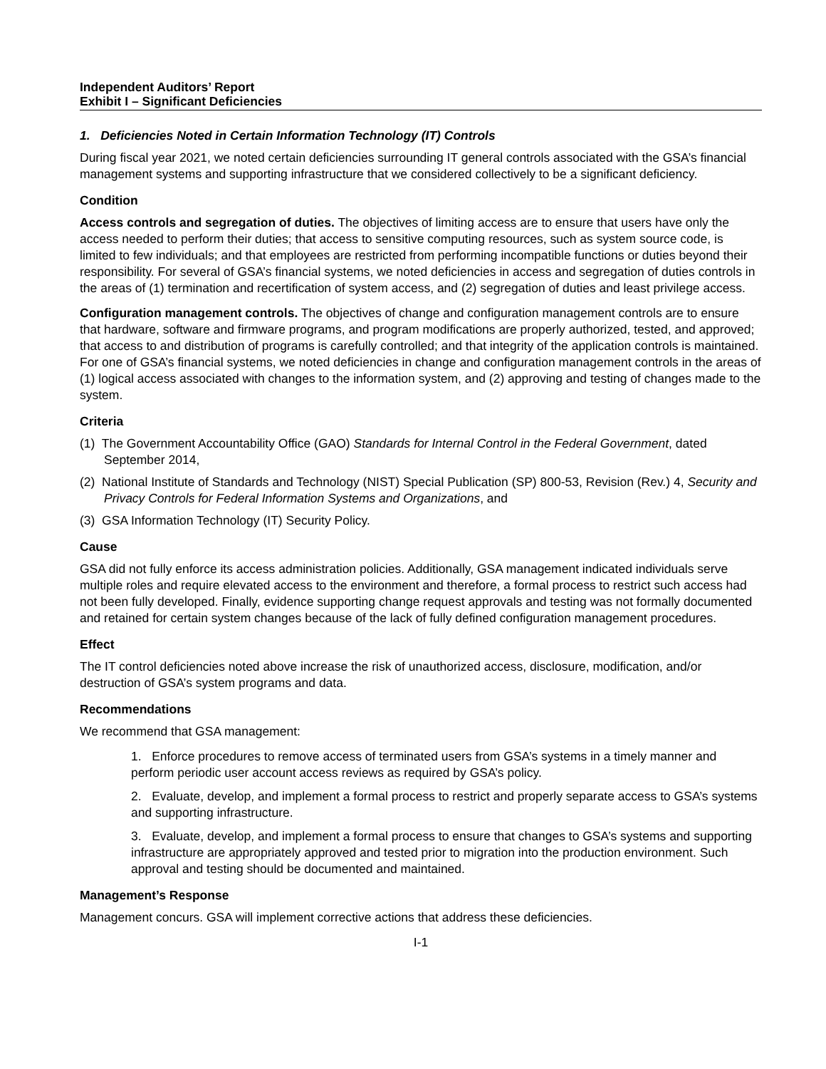Independent Auditors’ Report
Exhibit I – Significant Deficiencies
1. Deficiencies Noted in Certain Information Technology (IT) Controls
During fiscal year 2021, we noted certain deficiencies surrounding IT general controls associated with the GSA’s financial management systems and supporting infrastructure that we considered collectively to be a significant deficiency.
Condition
Access controls and segregation of duties. The objectives of limiting access are to ensure that users have only the access needed to perform their duties; that access to sensitive computing resources, such as system source code, is limited to few individuals; and that employees are restricted from performing incompatible functions or duties beyond their responsibility. For several of GSA’s financial systems, we noted deficiencies in access and segregation of duties controls in the areas of (1) termination and recertification of system access, and (2) segregation of duties and least privilege access.
Configuration management controls. The objectives of change and configuration management controls are to ensure that hardware, software and firmware programs, and program modifications are properly authorized, tested, and approved; that access to and distribution of programs is carefully controlled; and that integrity of the application controls is maintained. For one of GSA’s financial systems, we noted deficiencies in change and configuration management controls in the areas of (1) logical access associated with changes to the information system, and (2) approving and testing of changes made to the system.
Criteria
(1) The Government Accountability Office (GAO) Standards for Internal Control in the Federal Government, dated September 2014,
(2) National Institute of Standards and Technology (NIST) Special Publication (SP) 800-53, Revision (Rev.) 4, Security and Privacy Controls for Federal Information Systems and Organizations, and
(3) GSA Information Technology (IT) Security Policy.
Cause
GSA did not fully enforce its access administration policies. Additionally, GSA management indicated individuals serve multiple roles and require elevated access to the environment and therefore, a formal process to restrict such access had not been fully developed. Finally, evidence supporting change request approvals and testing was not formally documented and retained for certain system changes because of the lack of fully defined configuration management procedures.
Effect
The IT control deficiencies noted above increase the risk of unauthorized access, disclosure, modification, and/or destruction of GSA’s system programs and data.
Recommendations
We recommend that GSA management:
1. Enforce procedures to remove access of terminated users from GSA’s systems in a timely manner and perform periodic user account access reviews as required by GSA’s policy.
2. Evaluate, develop, and implement a formal process to restrict and properly separate access to GSA’s systems and supporting infrastructure.
3. Evaluate, develop, and implement a formal process to ensure that changes to GSA’s systems and supporting infrastructure are appropriately approved and tested prior to migration into the production environment. Such approval and testing should be documented and maintained.
Management’s Response
Management concurs. GSA will implement corrective actions that address these deficiencies.
I-1